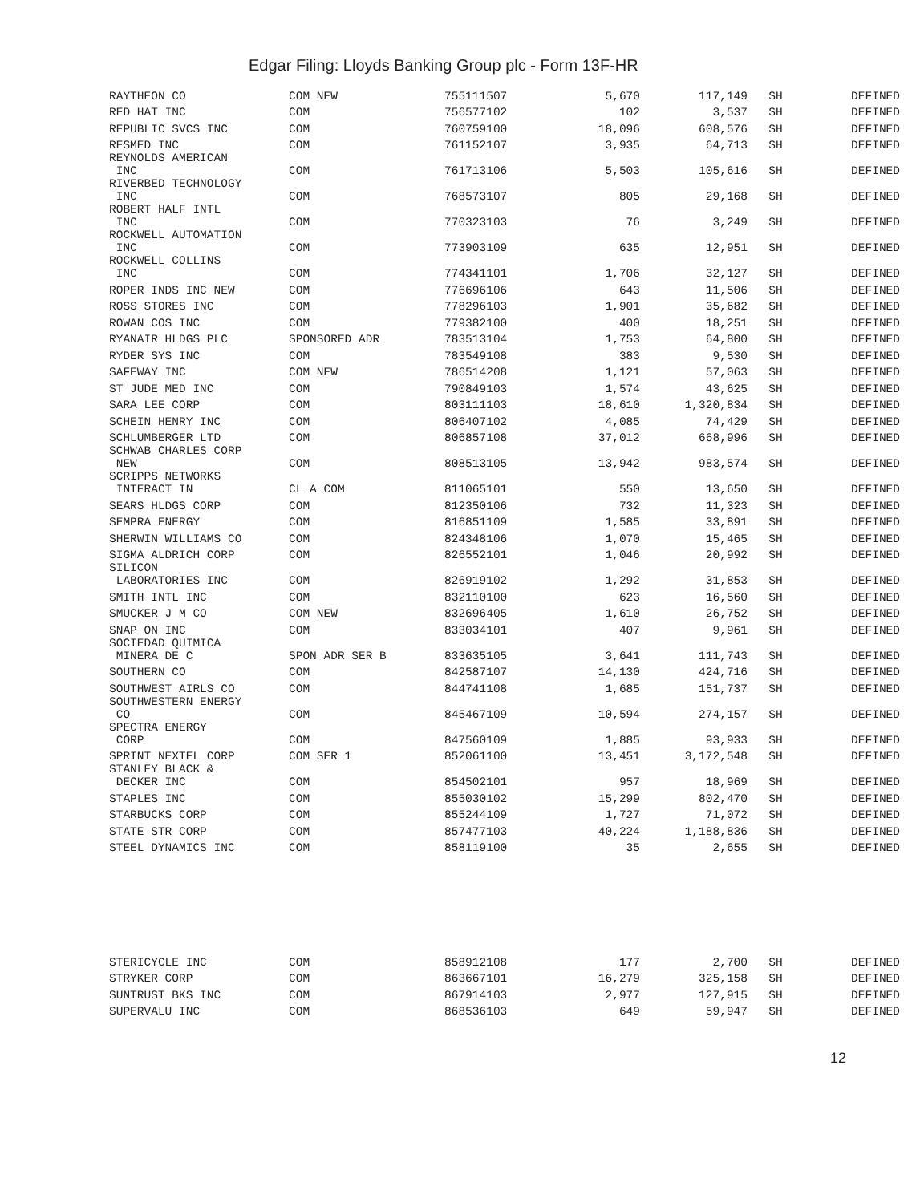Edgar Filing: Lloyds Banking Group plc - Form 13F-HR
| RAYTHEON CO | COM NEW | 755111507 | 5,670 | 117,149 | SH | DEFINED |
| RED HAT INC | COM | 756577102 | 102 | 3,537 | SH | DEFINED |
| REPUBLIC SVCS INC | COM | 760759100 | 18,096 | 608,576 | SH | DEFINED |
| RESMED INC | COM | 761152107 | 3,935 | 64,713 | SH | DEFINED |
| REYNOLDS AMERICAN INC | COM | 761713106 | 5,503 | 105,616 | SH | DEFINED |
| RIVERBED TECHNOLOGY INC | COM | 768573107 | 805 | 29,168 | SH | DEFINED |
| ROBERT HALF INTL INC | COM | 770323103 | 76 | 3,249 | SH | DEFINED |
| ROCKWELL AUTOMATION INC | COM | 773903109 | 635 | 12,951 | SH | DEFINED |
| ROCKWELL COLLINS INC | COM | 774341101 | 1,706 | 32,127 | SH | DEFINED |
| ROPER INDS INC NEW | COM | 776696106 | 643 | 11,506 | SH | DEFINED |
| ROSS STORES INC | COM | 778296103 | 1,901 | 35,682 | SH | DEFINED |
| ROWAN COS INC | COM | 779382100 | 400 | 18,251 | SH | DEFINED |
| RYANAIR HLDGS PLC | SPONSORED ADR | 783513104 | 1,753 | 64,800 | SH | DEFINED |
| RYDER SYS INC | COM | 783549108 | 383 | 9,530 | SH | DEFINED |
| SAFEWAY INC | COM NEW | 786514208 | 1,121 | 57,063 | SH | DEFINED |
| ST JUDE MED INC | COM | 790849103 | 1,574 | 43,625 | SH | DEFINED |
| SARA LEE CORP | COM | 803111103 | 18,610 | 1,320,834 | SH | DEFINED |
| SCHEIN HENRY INC | COM | 806407102 | 4,085 | 74,429 | SH | DEFINED |
| SCHLUMBERGER LTD | COM | 806857108 | 37,012 | 668,996 | SH | DEFINED |
| SCHWAB CHARLES CORP NEW | COM | 808513105 | 13,942 | 983,574 | SH | DEFINED |
| SCRIPPS NETWORKS INTERACT IN | CL A COM | 811065101 | 550 | 13,650 | SH | DEFINED |
| SEARS HLDGS CORP | COM | 812350106 | 732 | 11,323 | SH | DEFINED |
| SEMPRA ENERGY | COM | 816851109 | 1,585 | 33,891 | SH | DEFINED |
| SHERWIN WILLIAMS CO | COM | 824348106 | 1,070 | 15,465 | SH | DEFINED |
| SIGMA ALDRICH CORP | COM | 826552101 | 1,046 | 20,992 | SH | DEFINED |
| SILICON LABORATORIES INC | COM | 826919102 | 1,292 | 31,853 | SH | DEFINED |
| SMITH INTL INC | COM | 832110100 | 623 | 16,560 | SH | DEFINED |
| SMUCKER J M CO | COM NEW | 832696405 | 1,610 | 26,752 | SH | DEFINED |
| SNAP ON INC | COM | 833034101 | 407 | 9,961 | SH | DEFINED |
| SOCIEDAD QUIMICA MINERA DE C | SPON ADR SER B | 833635105 | 3,641 | 111,743 | SH | DEFINED |
| SOUTHERN CO | COM | 842587107 | 14,130 | 424,716 | SH | DEFINED |
| SOUTHWEST AIRLS CO | COM | 844741108 | 1,685 | 151,737 | SH | DEFINED |
| SOUTHWESTERN ENERGY CO | COM | 845467109 | 10,594 | 274,157 | SH | DEFINED |
| SPECTRA ENERGY CORP | COM | 847560109 | 1,885 | 93,933 | SH | DEFINED |
| SPRINT NEXTEL CORP | COM SER 1 | 852061100 | 13,451 | 3,172,548 | SH | DEFINED |
| STANLEY BLACK & DECKER INC | COM | 854502101 | 957 | 18,969 | SH | DEFINED |
| STAPLES INC | COM | 855030102 | 15,299 | 802,470 | SH | DEFINED |
| STARBUCKS CORP | COM | 855244109 | 1,727 | 71,072 | SH | DEFINED |
| STATE STR CORP | COM | 857477103 | 40,224 | 1,188,836 | SH | DEFINED |
| STEEL DYNAMICS INC | COM | 858119100 | 35 | 2,655 | SH | DEFINED |
| STERICYCLE INC | COM | 858912108 | 177 | 2,700 | SH | DEFINED |
| STRYKER CORP | COM | 863667101 | 16,279 | 325,158 | SH | DEFINED |
| SUNTRUST BKS INC | COM | 867914103 | 2,977 | 127,915 | SH | DEFINED |
| SUPERVALU INC | COM | 868536103 | 649 | 59,947 | SH | DEFINED |
12